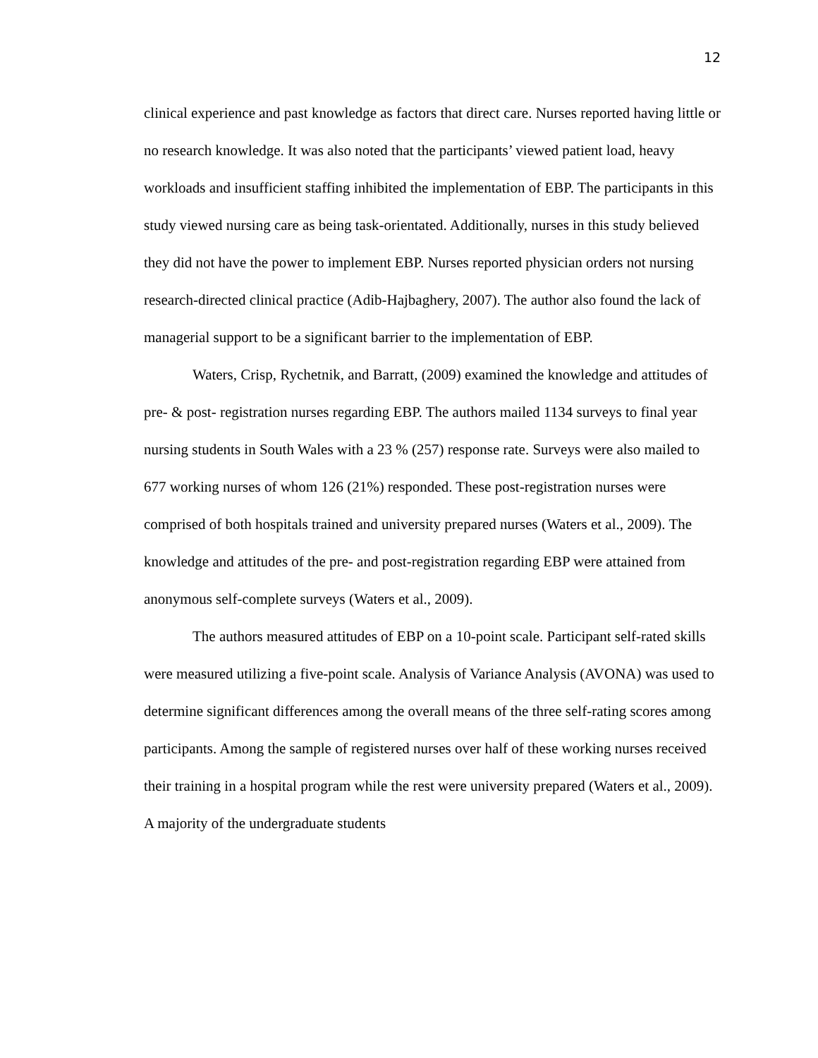12
clinical experience and past knowledge as factors that direct care. Nurses reported having little or no research knowledge. It was also noted that the participants’ viewed patient load, heavy workloads and insufficient staffing inhibited the implementation of EBP. The participants in this study viewed nursing care as being task-orientated. Additionally, nurses in this study believed they did not have the power to implement EBP. Nurses reported physician orders not nursing research-directed clinical practice (Adib-Hajbaghery, 2007). The author also found the lack of managerial support to be a significant barrier to the implementation of EBP.
Waters, Crisp, Rychetnik, and Barratt, (2009) examined the knowledge and attitudes of pre- & post- registration nurses regarding EBP. The authors mailed 1134 surveys to final year nursing students in South Wales with a 23 % (257) response rate. Surveys were also mailed to 677 working nurses of whom 126 (21%) responded. These post-registration nurses were comprised of both hospitals trained and university prepared nurses (Waters et al., 2009). The knowledge and attitudes of the pre- and post-registration regarding EBP were attained from anonymous self-complete surveys (Waters et al., 2009).
The authors measured attitudes of EBP on a 10-point scale. Participant self-rated skills were measured utilizing a five-point scale. Analysis of Variance Analysis (AVONA) was used to determine significant differences among the overall means of the three self-rating scores among participants. Among the sample of registered nurses over half of these working nurses received their training in a hospital program while the rest were university prepared (Waters et al., 2009). A majority of the undergraduate students